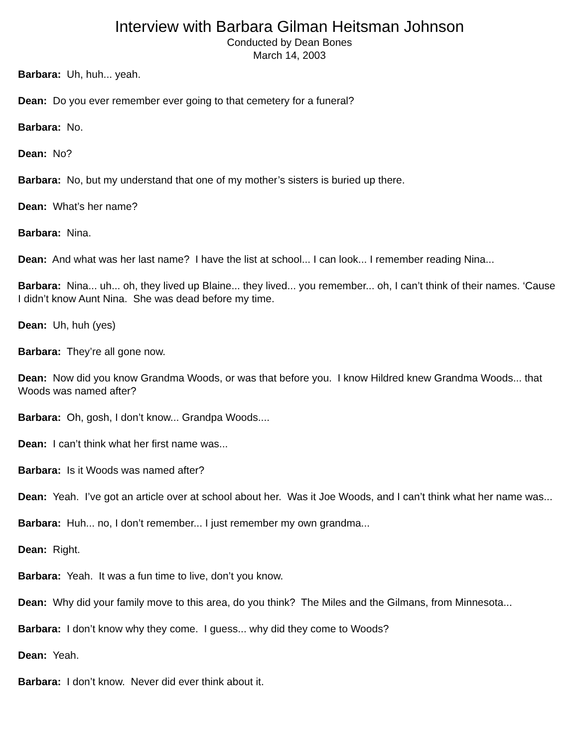Interview with Barbara Gilman Heitsman Johnson
Conducted by Dean Bones
March 14, 2003
Barbara: Uh, huh... yeah.
Dean: Do you ever remember ever going to that cemetery for a funeral?
Barbara: No.
Dean: No?
Barbara: No, but my understand that one of my mother’s sisters is buried up there.
Dean: What’s her name?
Barbara: Nina.
Dean: And what was her last name? I have the list at school... I can look... I remember reading Nina...
Barbara: Nina... uh... oh, they lived up Blaine... they lived... you remember... oh, I can’t think of their names. ‘Cause I didn’t know Aunt Nina. She was dead before my time.
Dean: Uh, huh (yes)
Barbara: They’re all gone now.
Dean: Now did you know Grandma Woods, or was that before you. I know Hildred knew Grandma Woods... that Woods was named after?
Barbara: Oh, gosh, I don’t know... Grandpa Woods....
Dean: I can’t think what her first name was...
Barbara: Is it Woods was named after?
Dean: Yeah. I’ve got an article over at school about her. Was it Joe Woods, and I can’t think what her name was...
Barbara: Huh... no, I don’t remember... I just remember my own grandma...
Dean: Right.
Barbara: Yeah. It was a fun time to live, don’t you know.
Dean: Why did your family move to this area, do you think? The Miles and the Gilmans, from Minnesota...
Barbara: I don’t know why they come. I guess... why did they come to Woods?
Dean: Yeah.
Barbara: I don’t know. Never did ever think about it.